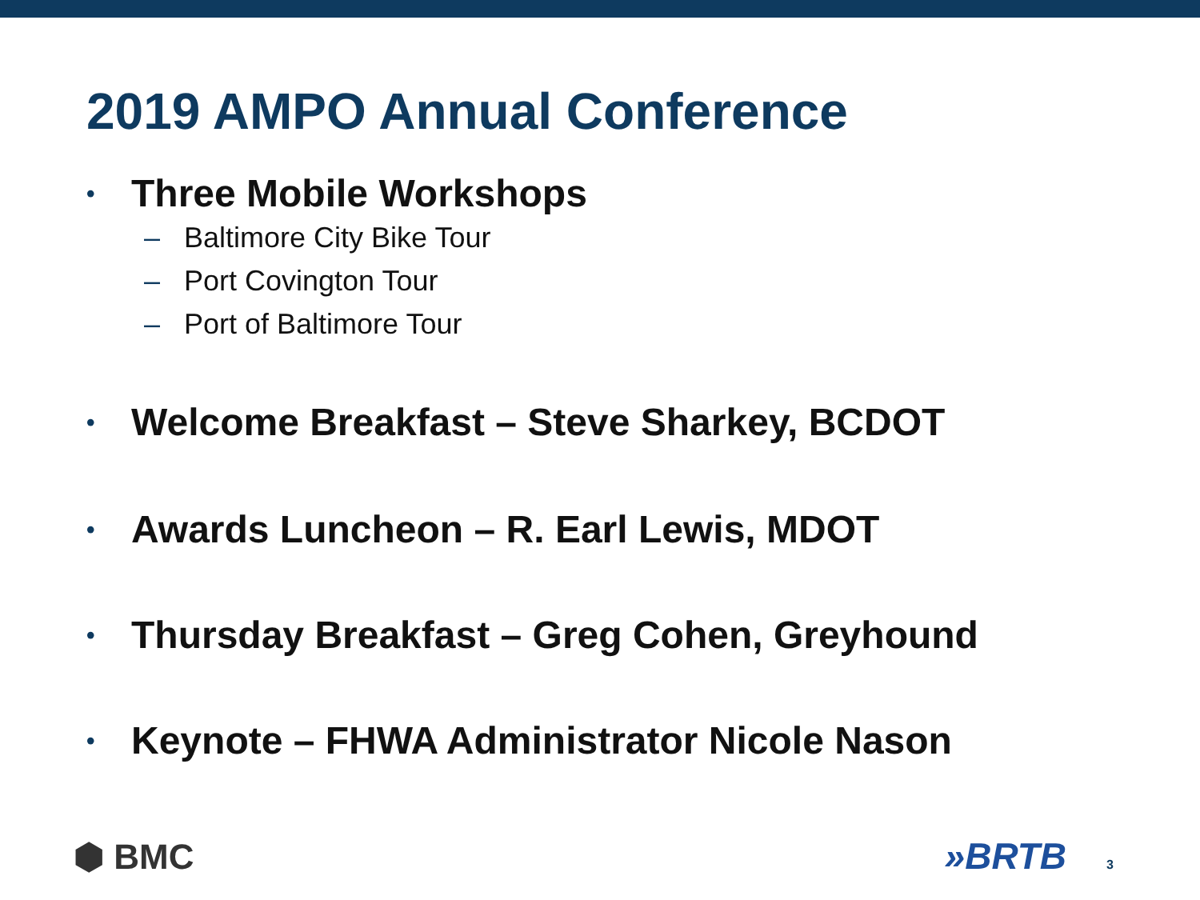2019 AMPO Annual Conference
• Three Mobile Workshops
– Baltimore City Bike Tour
– Port Covington Tour
– Port of Baltimore Tour
• Welcome Breakfast – Steve Sharkey, BCDOT
• Awards Luncheon – R. Earl Lewis, MDOT
• Thursday Breakfast – Greg Cohen, Greyhound
• Keynote – FHWA Administrator Nicole Nason
⬢ BMC »BRTB 3